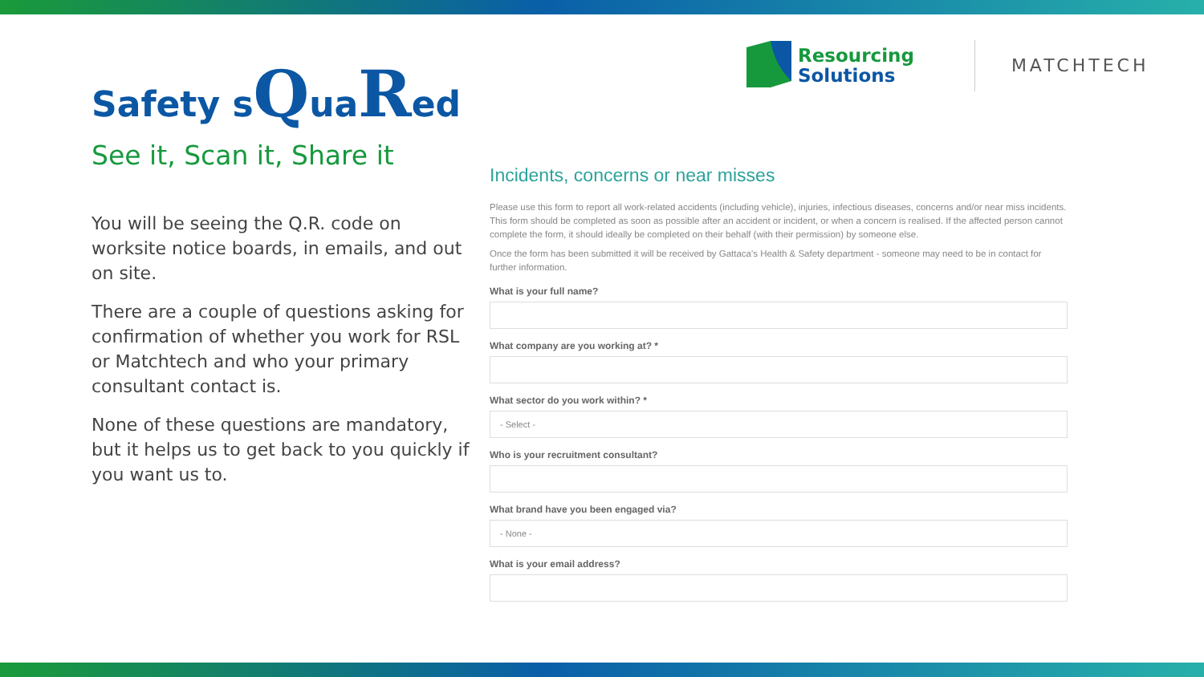Safety sQuaRed
See it, Scan it, Share it
You will be seeing the Q.R. code on worksite notice boards, in emails, and out on site.
There are a couple of questions asking for confirmation of whether you work for RSL or Matchtech and who your primary consultant contact is.
None of these questions are mandatory, but it helps us to get back to you quickly if you want us to.
Resourcing
Solutions
MATCHTECH
Incidents, concerns or near misses
Please use this form to report all work-related accidents (including vehicle), injuries, infectious diseases, concerns and/or near miss incidents. This form should be completed as soon as possible after an accident or incident, or when a concern is realised. If the affected person cannot complete the form, it should ideally be completed on their behalf (with their permission) by someone else.
Once the form has been submitted it will be received by Gattaca's Health & Safety department - someone may need to be in contact for further information.
What is your full name?
What company are you working at? *
What sector do you work within? *
- Select -
Who is your recruitment consultant?
What brand have you been engaged via?
- None -
What is your email address?